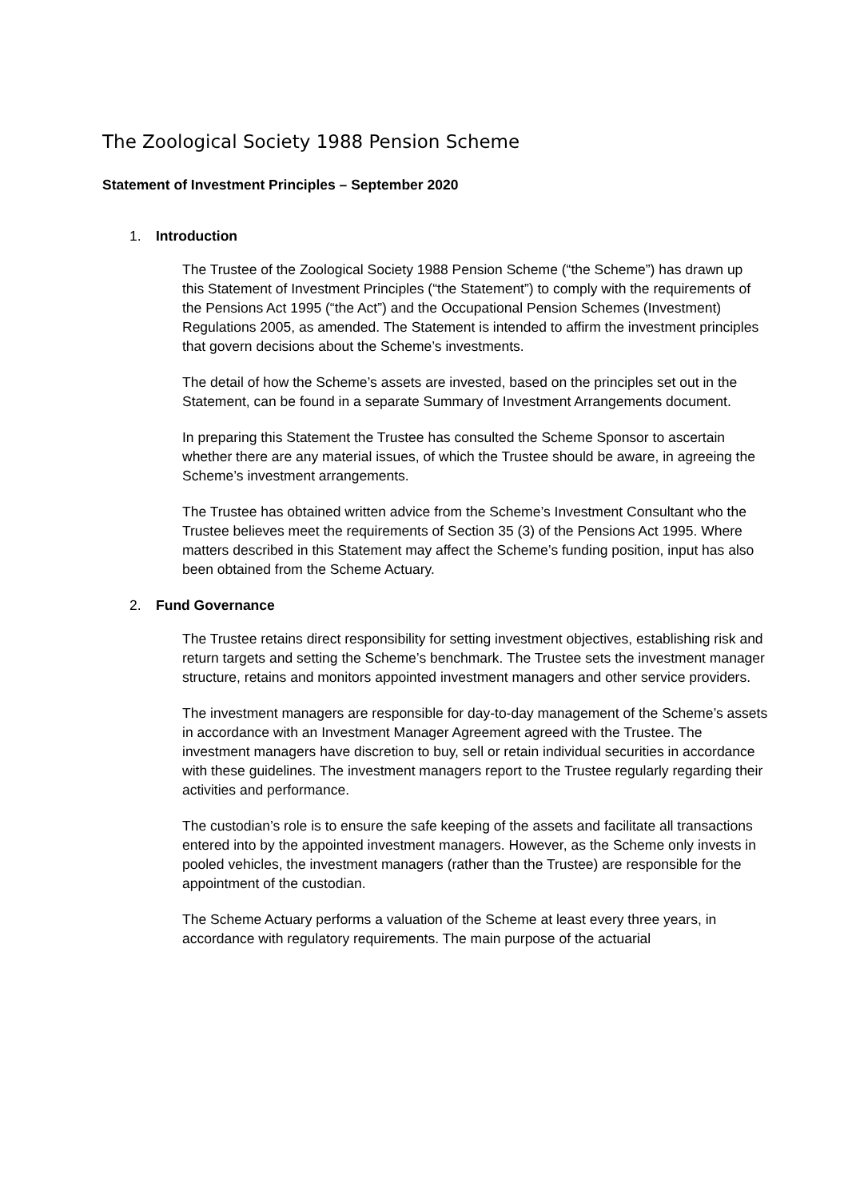The Zoological Society 1988 Pension Scheme
Statement of Investment Principles – September 2020
1. Introduction
The Trustee of the Zoological Society 1988 Pension Scheme (“the Scheme”) has drawn up this Statement of Investment Principles (“the Statement”) to comply with the requirements of the Pensions Act 1995 (“the Act”) and the Occupational Pension Schemes (Investment) Regulations 2005, as amended. The Statement is intended to affirm the investment principles that govern decisions about the Scheme’s investments.
The detail of how the Scheme’s assets are invested, based on the principles set out in the Statement, can be found in a separate Summary of Investment Arrangements document.
In preparing this Statement the Trustee has consulted the Scheme Sponsor to ascertain whether there are any material issues, of which the Trustee should be aware, in agreeing the Scheme’s investment arrangements.
The Trustee has obtained written advice from the Scheme’s Investment Consultant who the Trustee believes meet the requirements of Section 35 (3) of the Pensions Act 1995. Where matters described in this Statement may affect the Scheme’s funding position, input has also been obtained from the Scheme Actuary.
2. Fund Governance
The Trustee retains direct responsibility for setting investment objectives, establishing risk and return targets and setting the Scheme’s benchmark. The Trustee sets the investment manager structure, retains and monitors appointed investment managers and other service providers.
The investment managers are responsible for day-to-day management of the Scheme’s assets in accordance with an Investment Manager Agreement agreed with the Trustee. The investment managers have discretion to buy, sell or retain individual securities in accordance with these guidelines. The investment managers report to the Trustee regularly regarding their activities and performance.
The custodian’s role is to ensure the safe keeping of the assets and facilitate all transactions entered into by the appointed investment managers. However, as the Scheme only invests in pooled vehicles, the investment managers (rather than the Trustee) are responsible for the appointment of the custodian.
The Scheme Actuary performs a valuation of the Scheme at least every three years, in accordance with regulatory requirements. The main purpose of the actuarial